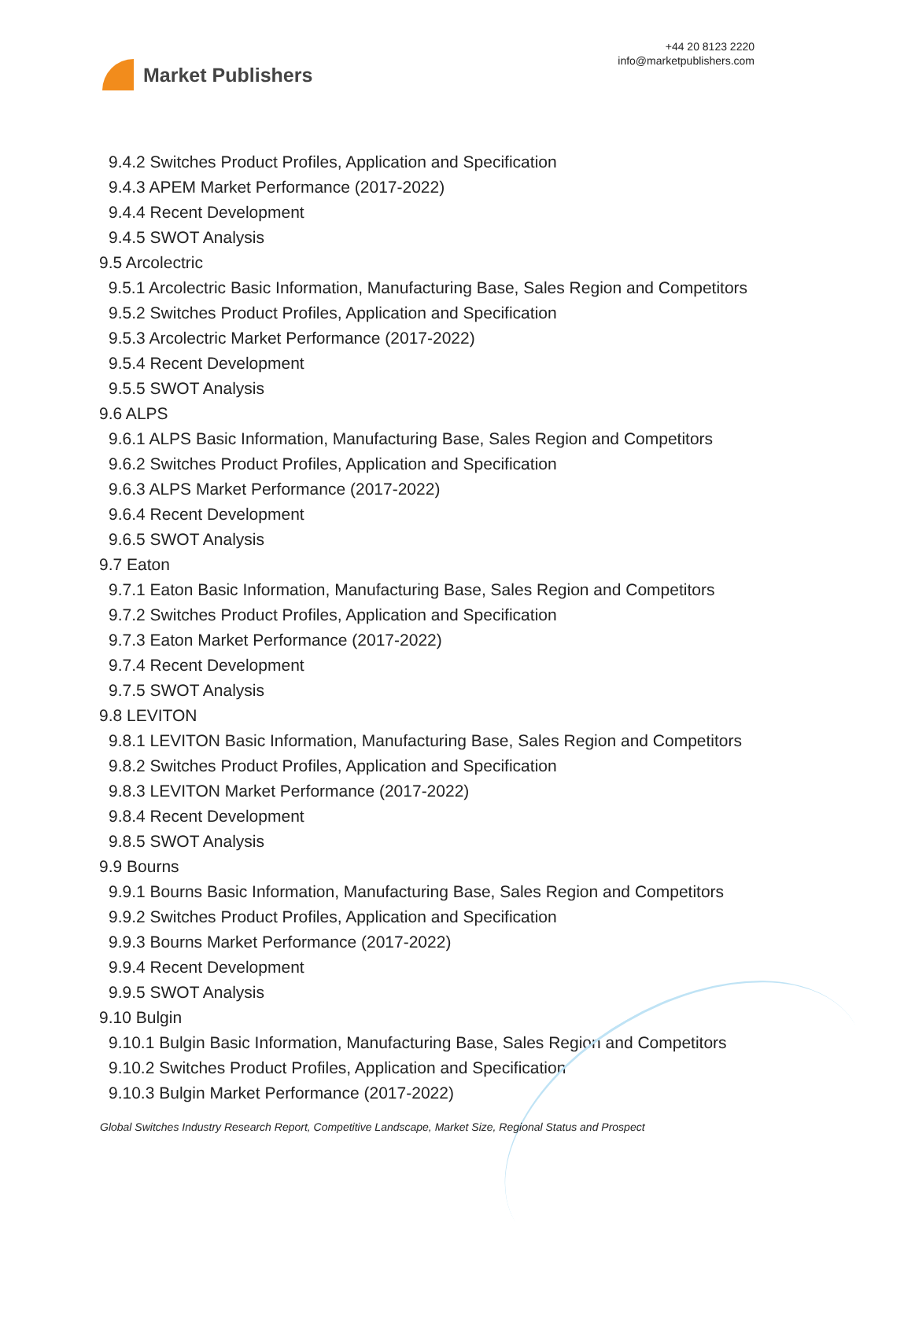Market Publishers
+44 20 8123 2220
info@marketpublishers.com
9.4.2 Switches Product Profiles, Application and Specification
9.4.3 APEM Market Performance (2017-2022)
9.4.4 Recent Development
9.4.5 SWOT Analysis
9.5 Arcolectric
9.5.1 Arcolectric Basic Information, Manufacturing Base, Sales Region and Competitors
9.5.2 Switches Product Profiles, Application and Specification
9.5.3 Arcolectric Market Performance (2017-2022)
9.5.4 Recent Development
9.5.5 SWOT Analysis
9.6 ALPS
9.6.1 ALPS Basic Information, Manufacturing Base, Sales Region and Competitors
9.6.2 Switches Product Profiles, Application and Specification
9.6.3 ALPS Market Performance (2017-2022)
9.6.4 Recent Development
9.6.5 SWOT Analysis
9.7 Eaton
9.7.1 Eaton Basic Information, Manufacturing Base, Sales Region and Competitors
9.7.2 Switches Product Profiles, Application and Specification
9.7.3 Eaton Market Performance (2017-2022)
9.7.4 Recent Development
9.7.5 SWOT Analysis
9.8 LEVITON
9.8.1 LEVITON Basic Information, Manufacturing Base, Sales Region and Competitors
9.8.2 Switches Product Profiles, Application and Specification
9.8.3 LEVITON Market Performance (2017-2022)
9.8.4 Recent Development
9.8.5 SWOT Analysis
9.9 Bourns
9.9.1 Bourns Basic Information, Manufacturing Base, Sales Region and Competitors
9.9.2 Switches Product Profiles, Application and Specification
9.9.3 Bourns Market Performance (2017-2022)
9.9.4 Recent Development
9.9.5 SWOT Analysis
9.10 Bulgin
9.10.1 Bulgin Basic Information, Manufacturing Base, Sales Region and Competitors
9.10.2 Switches Product Profiles, Application and Specification
9.10.3 Bulgin Market Performance (2017-2022)
Global Switches Industry Research Report, Competitive Landscape, Market Size, Regional Status and Prospect